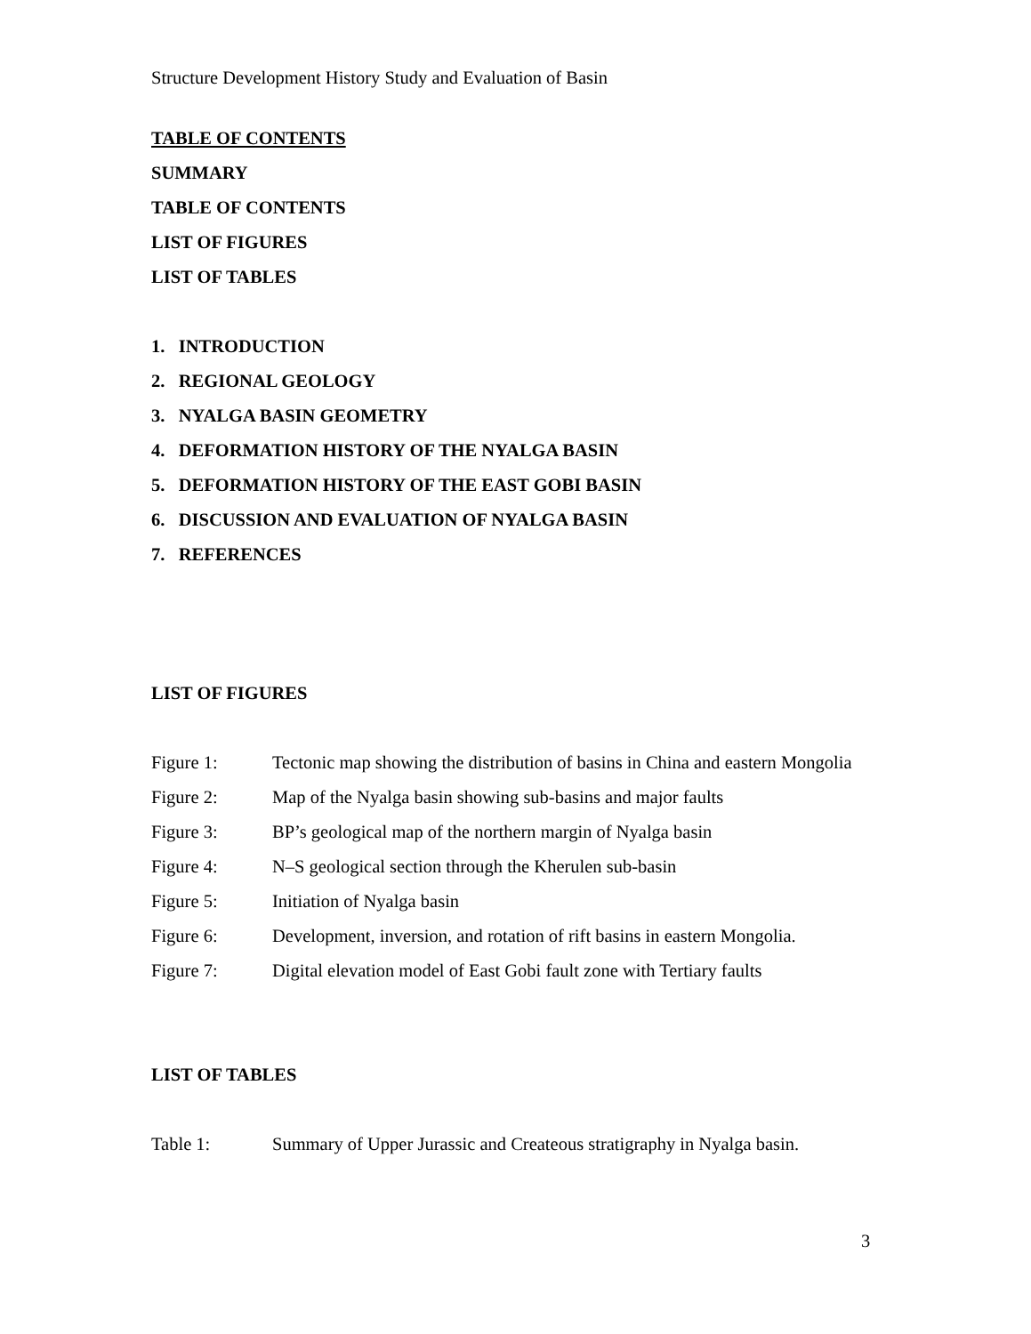Structure Development History Study and Evaluation of Basin
TABLE OF CONTENTS
SUMMARY
TABLE OF CONTENTS
LIST OF FIGURES
LIST OF TABLES
1. INTRODUCTION
2. REGIONAL GEOLOGY
3. NYALGA BASIN GEOMETRY
4. DEFORMATION HISTORY OF THE NYALGA BASIN
5. DEFORMATION HISTORY OF THE EAST GOBI BASIN
6. DISCUSSION AND EVALUATION OF NYALGA BASIN
7. REFERENCES
LIST OF FIGURES
Figure 1: Tectonic map showing the distribution of basins in China and eastern Mongolia
Figure 2: Map of the Nyalga basin showing sub-basins and major faults
Figure 3: BP’s geological map of the northern margin of Nyalga basin
Figure 4: N–S geological section through the Kherulen sub-basin
Figure 5: Initiation of Nyalga basin
Figure 6: Development, inversion, and rotation of rift basins in eastern Mongolia.
Figure 7: Digital elevation model of East Gobi fault zone with Tertiary faults
LIST OF TABLES
Table 1: Summary of Upper Jurassic and Createous stratigraphy in Nyalga basin.
3